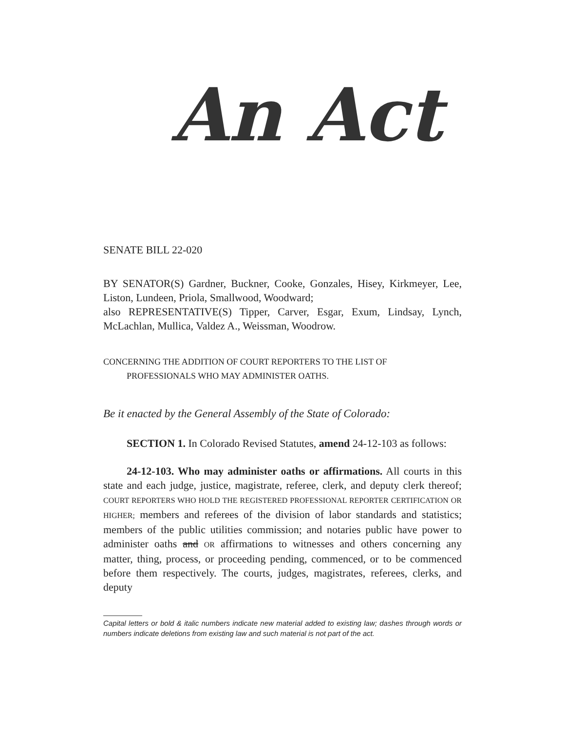An Act
SENATE BILL 22-020
BY SENATOR(S) Gardner, Buckner, Cooke, Gonzales, Hisey, Kirkmeyer, Lee, Liston, Lundeen, Priola, Smallwood, Woodward;
also REPRESENTATIVE(S) Tipper, Carver, Esgar, Exum, Lindsay, Lynch, McLachlan, Mullica, Valdez A., Weissman, Woodrow.
CONCERNING THE ADDITION OF COURT REPORTERS TO THE LIST OF
PROFESSIONALS WHO MAY ADMINISTER OATHS.
Be it enacted by the General Assembly of the State of Colorado:
SECTION 1. In Colorado Revised Statutes, amend 24-12-103 as follows:
24-12-103. Who may administer oaths or affirmations. All courts in this state and each judge, justice, magistrate, referee, clerk, and deputy clerk thereof; COURT REPORTERS WHO HOLD THE REGISTERED PROFESSIONAL REPORTER CERTIFICATION OR HIGHER; members and referees of the division of labor standards and statistics; members of the public utilities commission; and notaries public have power to administer oaths and OR affirmations to witnesses and others concerning any matter, thing, process, or proceeding pending, commenced, or to be commenced before them respectively. The courts, judges, magistrates, referees, clerks, and deputy
Capital letters or bold & italic numbers indicate new material added to existing law; dashes through words or numbers indicate deletions from existing law and such material is not part of the act.